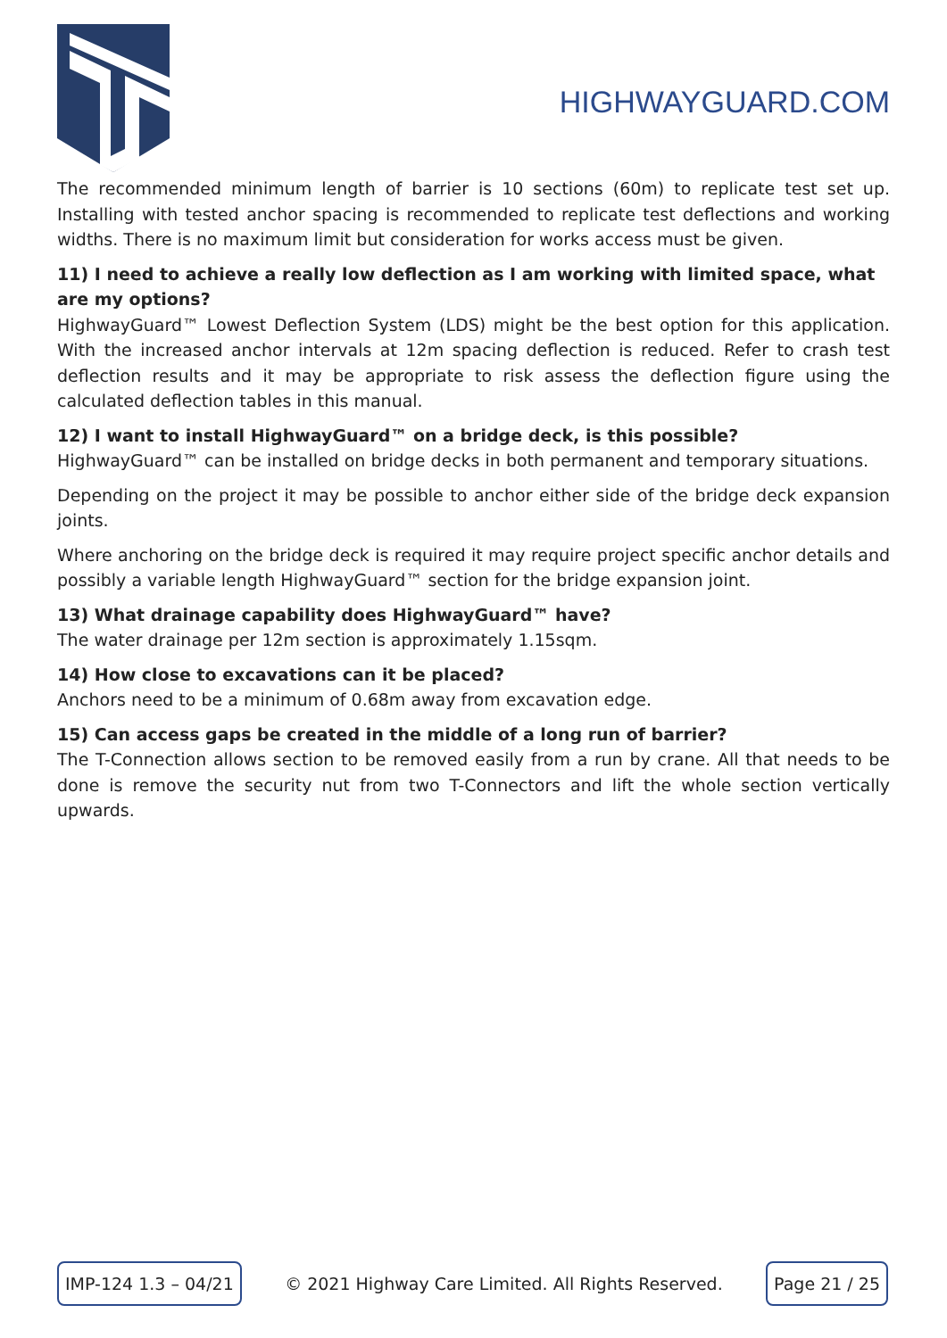HIGHWAYGUARD.COM
The recommended minimum length of barrier is 10 sections (60m) to replicate test set up. Installing with tested anchor spacing is recommended to replicate test deflections and working widths. There is no maximum limit but consideration for works access must be given.
11) I need to achieve a really low deflection as I am working with limited space, what are my options?
HighwayGuard™ Lowest Deflection System (LDS) might be the best option for this application. With the increased anchor intervals at 12m spacing deflection is reduced. Refer to crash test deflection results and it may be appropriate to risk assess the deflection figure using the calculated deflection tables in this manual.
12) I want to install HighwayGuard™ on a bridge deck, is this possible?
HighwayGuard™ can be installed on bridge decks in both permanent and temporary situations.
Depending on the project it may be possible to anchor either side of the bridge deck expansion joints.
Where anchoring on the bridge deck is required it may require project specific anchor details and possibly a variable length HighwayGuard™ section for the bridge expansion joint.
13) What drainage capability does HighwayGuard™ have?
The water drainage per 12m section is approximately 1.15sqm.
14) How close to excavations can it be placed?
Anchors need to be a minimum of 0.68m away from excavation edge.
15) Can access gaps be created in the middle of a long run of barrier?
The T-Connection allows section to be removed easily from a run by crane. All that needs to be done is remove the security nut from two T-Connectors and lift the whole section vertically upwards.
IMP-124 1.3 – 04/21
© 2021 Highway Care Limited. All Rights Reserved.
Page 21 / 25